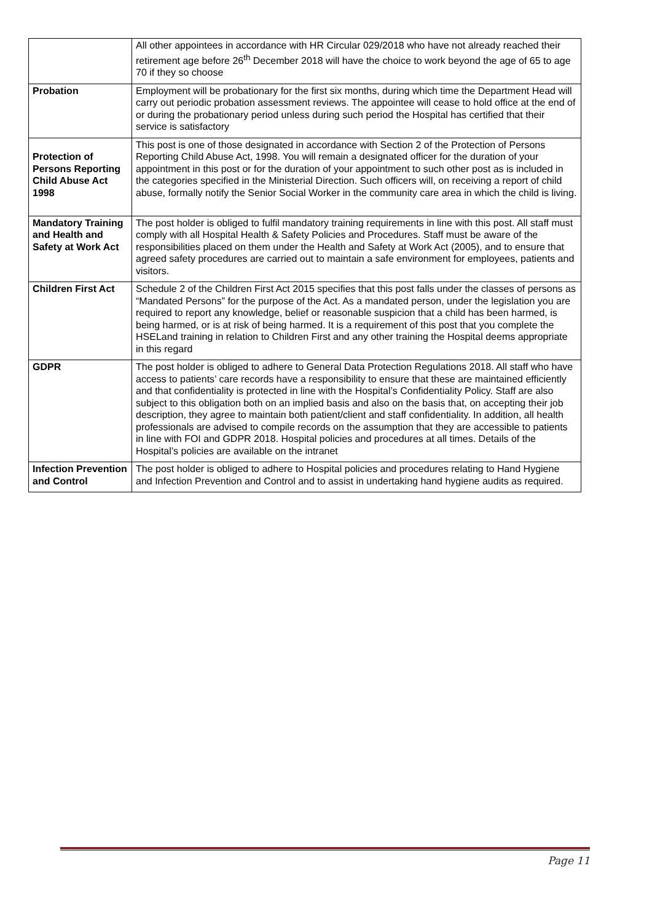| | All other appointees in accordance with HR Circular 029/2018 who have not already reached their retirement age before 26<sup>th</sup> December 2018 will have the choice to work beyond the age of 65 to age 70 if they so choose |
| Probation | Employment will be probationary for the first six months, during which time the Department Head will carry out periodic probation assessment reviews. The appointee will cease to hold office at the end of or during the probationary period unless during such period the Hospital has certified that their service is satisfactory |
| Protection of Persons Reporting Child Abuse Act 1998 | This post is one of those designated in accordance with Section 2 of the Protection of Persons Reporting Child Abuse Act, 1998. You will remain a designated officer for the duration of your appointment in this post or for the duration of your appointment to such other post as is included in the categories specified in the Ministerial Direction. Such officers will, on receiving a report of child abuse, formally notify the Senior Social Worker in the community care area in which the child is living. |
| Mandatory Training and Health and Safety at Work Act | The post holder is obliged to fulfil mandatory training requirements in line with this post. All staff must comply with all Hospital Health & Safety Policies and Procedures. Staff must be aware of the responsibilities placed on them under the Health and Safety at Work Act (2005), and to ensure that agreed safety procedures are carried out to maintain a safe environment for employees, patients and visitors. |
| Children First Act | Schedule 2 of the Children First Act 2015 specifies that this post falls under the classes of persons as “Mandated Persons” for the purpose of the Act. As a mandated person, under the legislation you are required to report any knowledge, belief or reasonable suspicion that a child has been harmed, is being harmed, or is at risk of being harmed. It is a requirement of this post that you complete the HSELand training in relation to Children First and any other training the Hospital deems appropriate in this regard |
| GDPR | The post holder is obliged to adhere to General Data Protection Regulations 2018. All staff who have access to patients’ care records have a responsibility to ensure that these are maintained efficiently and that confidentiality is protected in line with the Hospital’s Confidentiality Policy. Staff are also subject to this obligation both on an implied basis and also on the basis that, on accepting their job description, they agree to maintain both patient/client and staff confidentiality. In addition, all health professionals are advised to compile records on the assumption that they are accessible to patients in line with FOI and GDPR 2018. Hospital policies and procedures at all times. Details of the Hospital’s policies are available on the intranet |
| Infection Prevention and Control | The post holder is obliged to adhere to Hospital policies and procedures relating to Hand Hygiene and Infection Prevention and Control and to assist in undertaking hand hygiene audits as required. |
Page 11